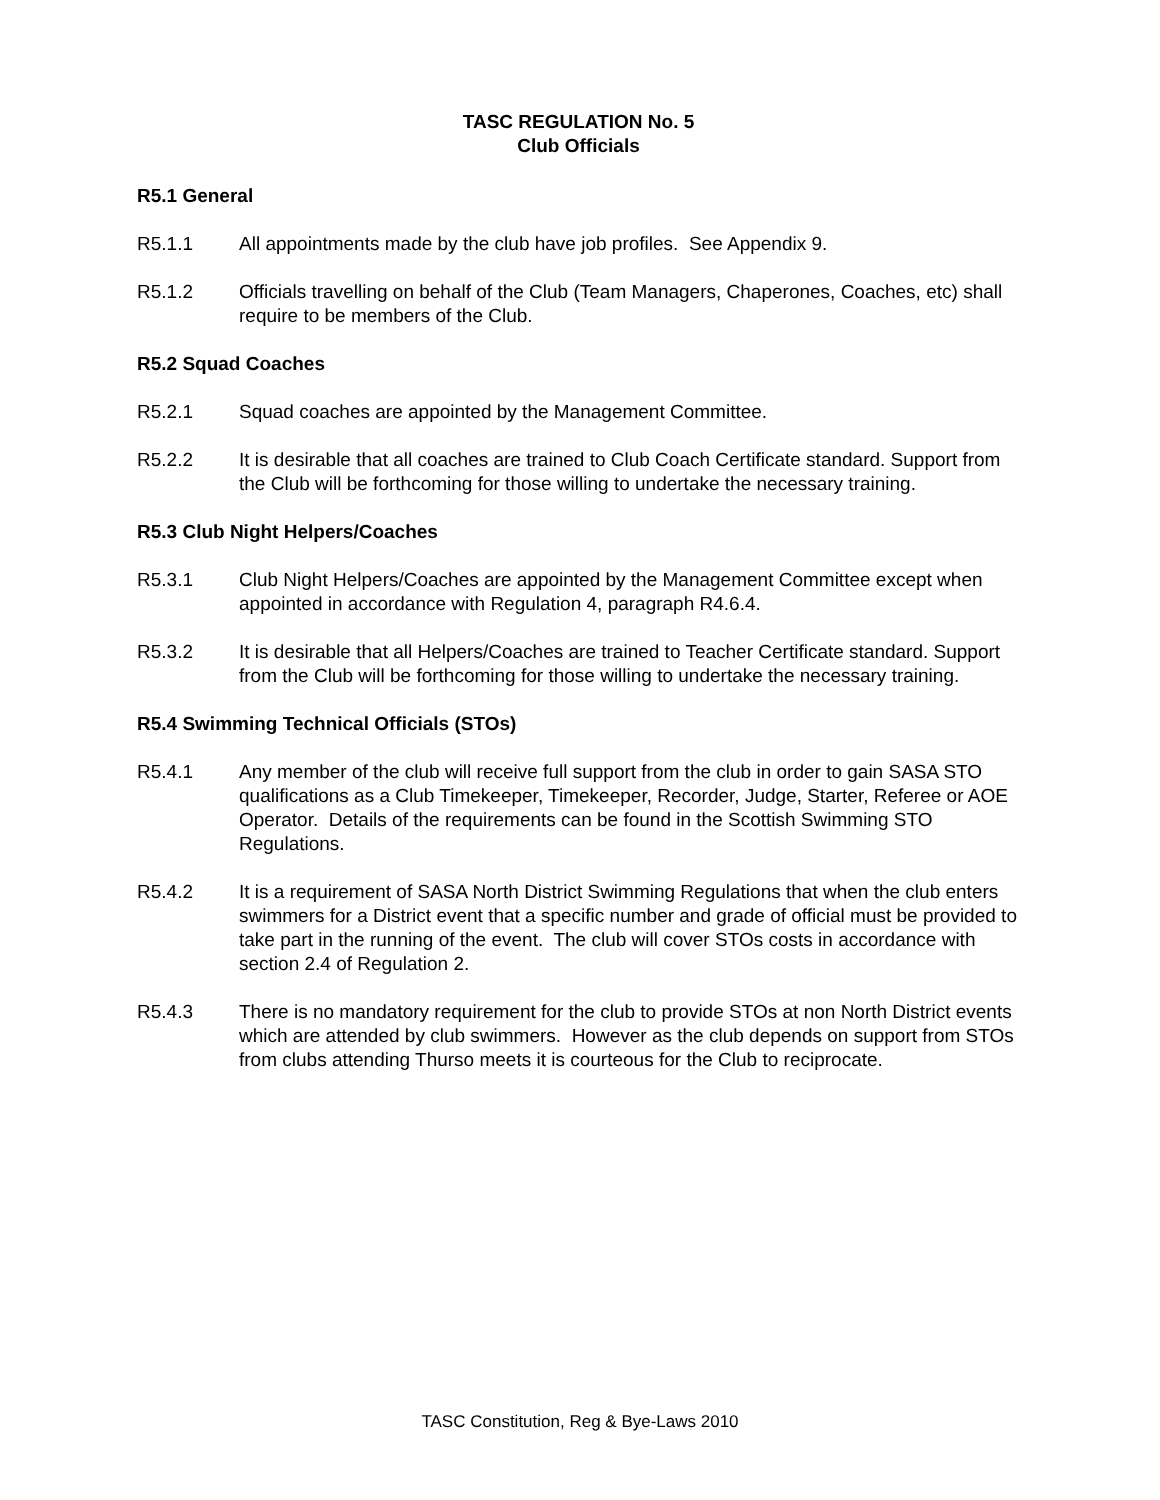TASC REGULATION No. 5
Club Officials
R5.1 General
R5.1.1 All appointments made by the club have job profiles. See Appendix 9.
R5.1.2 Officials travelling on behalf of the Club (Team Managers, Chaperones, Coaches, etc) shall require to be members of the Club.
R5.2 Squad Coaches
R5.2.1 Squad coaches are appointed by the Management Committee.
R5.2.2 It is desirable that all coaches are trained to Club Coach Certificate standard. Support from the Club will be forthcoming for those willing to undertake the necessary training.
R5.3 Club Night Helpers/Coaches
R5.3.1 Club Night Helpers/Coaches are appointed by the Management Committee except when appointed in accordance with Regulation 4, paragraph R4.6.4.
R5.3.2 It is desirable that all Helpers/Coaches are trained to Teacher Certificate standard. Support from the Club will be forthcoming for those willing to undertake the necessary training.
R5.4 Swimming Technical Officials (STOs)
R5.4.1 Any member of the club will receive full support from the club in order to gain SASA STO qualifications as a Club Timekeeper, Timekeeper, Recorder, Judge, Starter, Referee or AOE Operator. Details of the requirements can be found in the Scottish Swimming STO Regulations.
R5.4.2 It is a requirement of SASA North District Swimming Regulations that when the club enters swimmers for a District event that a specific number and grade of official must be provided to take part in the running of the event. The club will cover STOs costs in accordance with section 2.4 of Regulation 2.
R5.4.3 There is no mandatory requirement for the club to provide STOs at non North District events which are attended by club swimmers. However as the club depends on support from STOs from clubs attending Thurso meets it is courteous for the Club to reciprocate.
TASC Constitution, Reg & Bye-Laws 2010